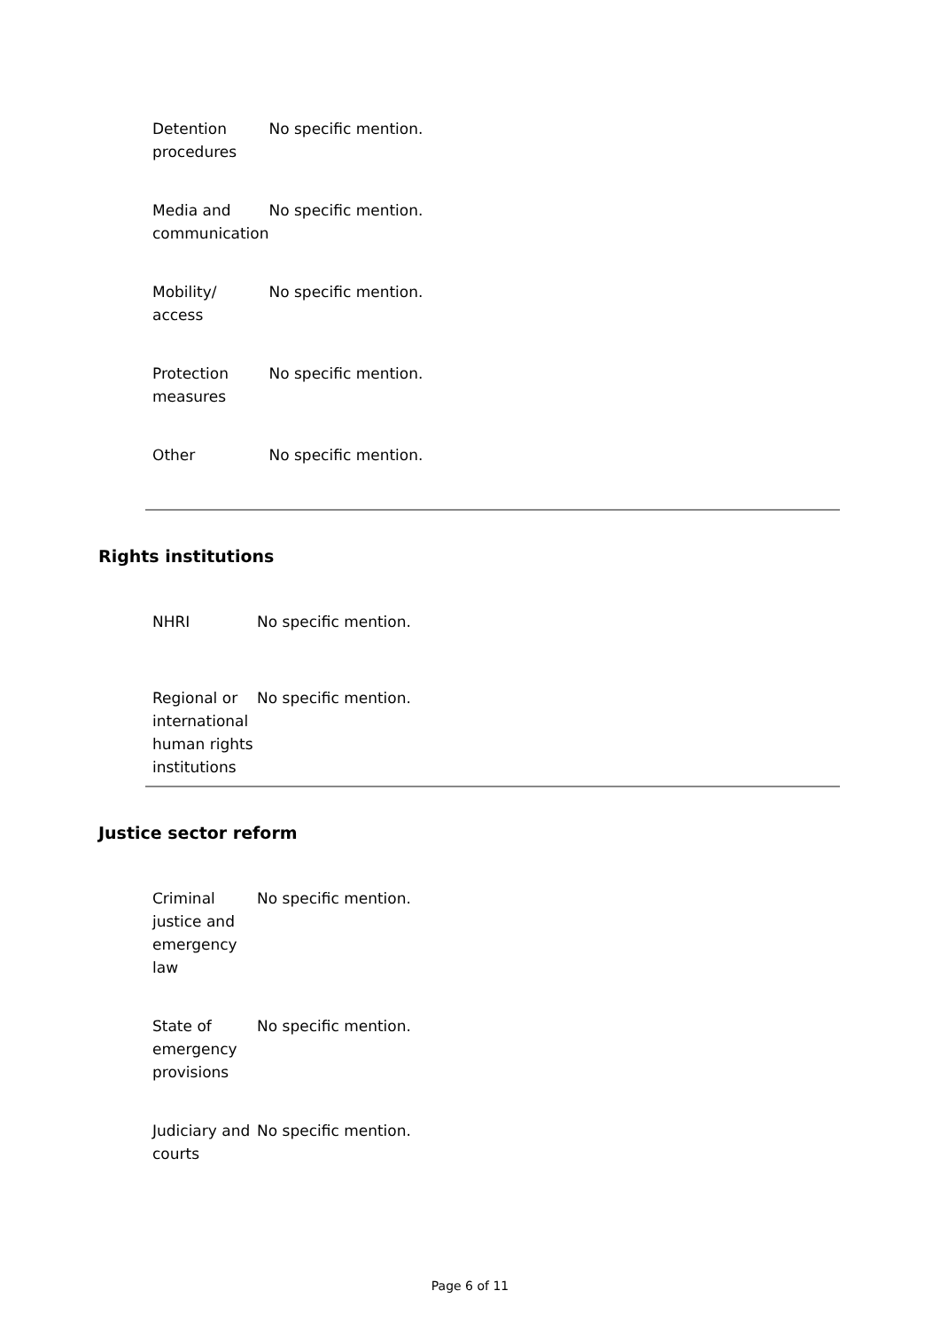| Detention procedures | No specific mention. |
| Media and communication | No specific mention. |
| Mobility/ access | No specific mention. |
| Protection measures | No specific mention. |
| Other | No specific mention. |
Rights institutions
| NHRI | No specific mention. |
| Regional or international human rights institutions | No specific mention. |
Justice sector reform
| Criminal justice and emergency law | No specific mention. |
| State of emergency provisions | No specific mention. |
| Judiciary and courts | No specific mention. |
Page 6 of 11